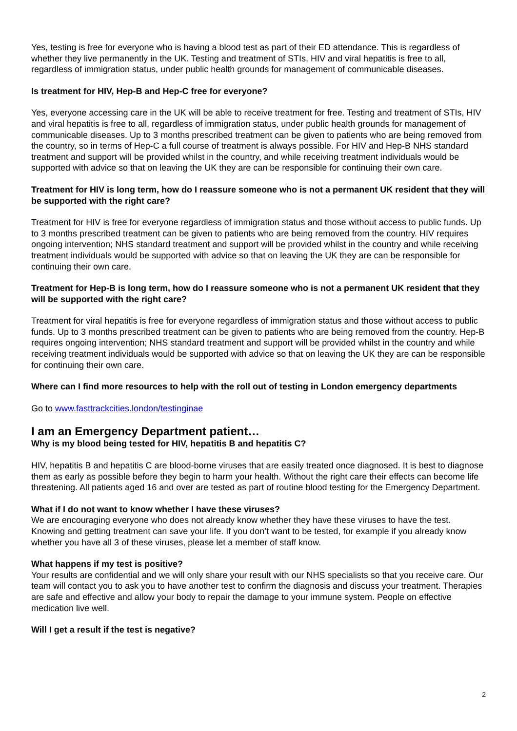Yes, testing is free for everyone who is having a blood test as part of their ED attendance. This is regardless of whether they live permanently in the UK. Testing and treatment of STIs, HIV and viral hepatitis is free to all, regardless of immigration status, under public health grounds for management of communicable diseases.
Is treatment for HIV, Hep-B and Hep-C free for everyone?
Yes, everyone accessing care in the UK will be able to receive treatment for free. Testing and treatment of STIs, HIV and viral hepatitis is free to all, regardless of immigration status, under public health grounds for management of communicable diseases. Up to 3 months prescribed treatment can be given to patients who are being removed from the country, so in terms of Hep-C a full course of treatment is always possible. For HIV and Hep-B NHS standard treatment and support will be provided whilst in the country, and while receiving treatment individuals would be supported with advice so that on leaving the UK they are can be responsible for continuing their own care.
Treatment for HIV is long term, how do I reassure someone who is not a permanent UK resident that they will be supported with the right care?
Treatment for HIV is free for everyone regardless of immigration status and those without access to public funds. Up to 3 months prescribed treatment can be given to patients who are being removed from the country. HIV requires ongoing intervention; NHS standard treatment and support will be provided whilst in the country and while receiving treatment individuals would be supported with advice so that on leaving the UK they are can be responsible for continuing their own care.
Treatment for Hep-B is long term, how do I reassure someone who is not a permanent UK resident that they will be supported with the right care?
Treatment for viral hepatitis is free for everyone regardless of immigration status and those without access to public funds. Up to 3 months prescribed treatment can be given to patients who are being removed from the country. Hep-B requires ongoing intervention; NHS standard treatment and support will be provided whilst in the country and while receiving treatment individuals would be supported with advice so that on leaving the UK they are can be responsible for continuing their own care.
Where can I find more resources to help with the roll out of testing in London emergency departments
Go to www.fasttrackcities.london/testinginae
I am an Emergency Department patient…
Why is my blood being tested for HIV, hepatitis B and hepatitis C?
HIV, hepatitis B and hepatitis C are blood-borne viruses that are easily treated once diagnosed. It is best to diagnose them as early as possible before they begin to harm your health. Without the right care their effects can become life threatening. All patients aged 16 and over are tested as part of routine blood testing for the Emergency Department.
What if I do not want to know whether I have these viruses?
We are encouraging everyone who does not already know whether they have these viruses to have the test. Knowing and getting treatment can save your life. If you don’t want to be tested, for example if you already know whether you have all 3 of these viruses, please let a member of staff know.
What happens if my test is positive?
Your results are confidential and we will only share your result with our NHS specialists so that you receive care. Our team will contact you to ask you to have another test to confirm the diagnosis and discuss your treatment. Therapies are safe and effective and allow your body to repair the damage to your immune system. People on effective medication live well.
Will I get a result if the test is negative?
2